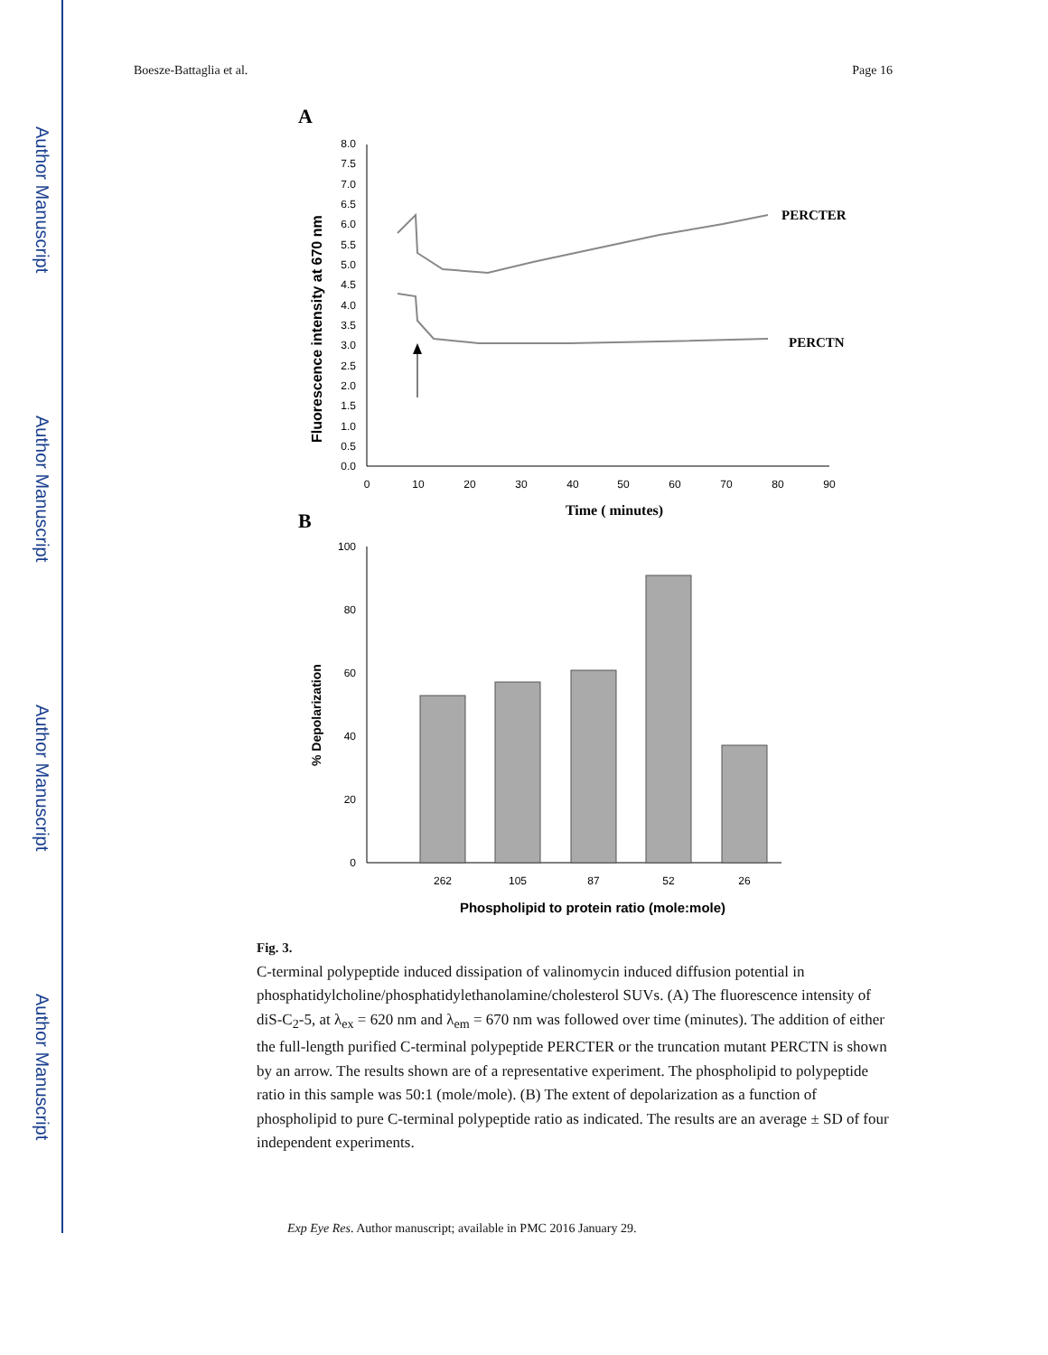Author Manuscript
Author Manuscript
Author Manuscript
Author Manuscript
Boesze-Battaglia et al. Page 16
A
0.0
0.5
1.0
1.5
2.0
2.5
3.0
3.5
4.0
4.5
5.0
5.5
6.0
6.5
7.0
7.5
8.0
0
10
20
30
40
50
60
70
80
90
Time ( minutes)
Fluorescence intensity at 670 nm
PERCTER
PERCTN
B
0
20
40
60
80
100
262
105
87
52
26
Phospholipid to protein ratio (mole:mole)
% Depolarization
Fig. 3.
C-terminal polypeptide induced dissipation of valinomycin induced diffusion potential in phosphatidylcholine/phosphatidylethanolamine/cholesterol SUVs. (A) The fluorescence intensity of diS-C<sub>2</sub>-5, at λ<sub>ex</sub> = 620 nm and λ<sub>em</sub> = 670 nm was followed over time (minutes). The addition of either the full-length purified C-terminal polypeptide PERCTER or the truncation mutant PERCTN is shown by an arrow. The results shown are of a representative experiment. The phospholipid to polypeptide ratio in this sample was 50:1 (mole/mole). (B) The extent of depolarization as a function of phospholipid to pure C-terminal polypeptide ratio as indicated. The results are an average ± SD of four independent experiments.
Exp Eye Res. Author manuscript; available in PMC 2016 January 29.